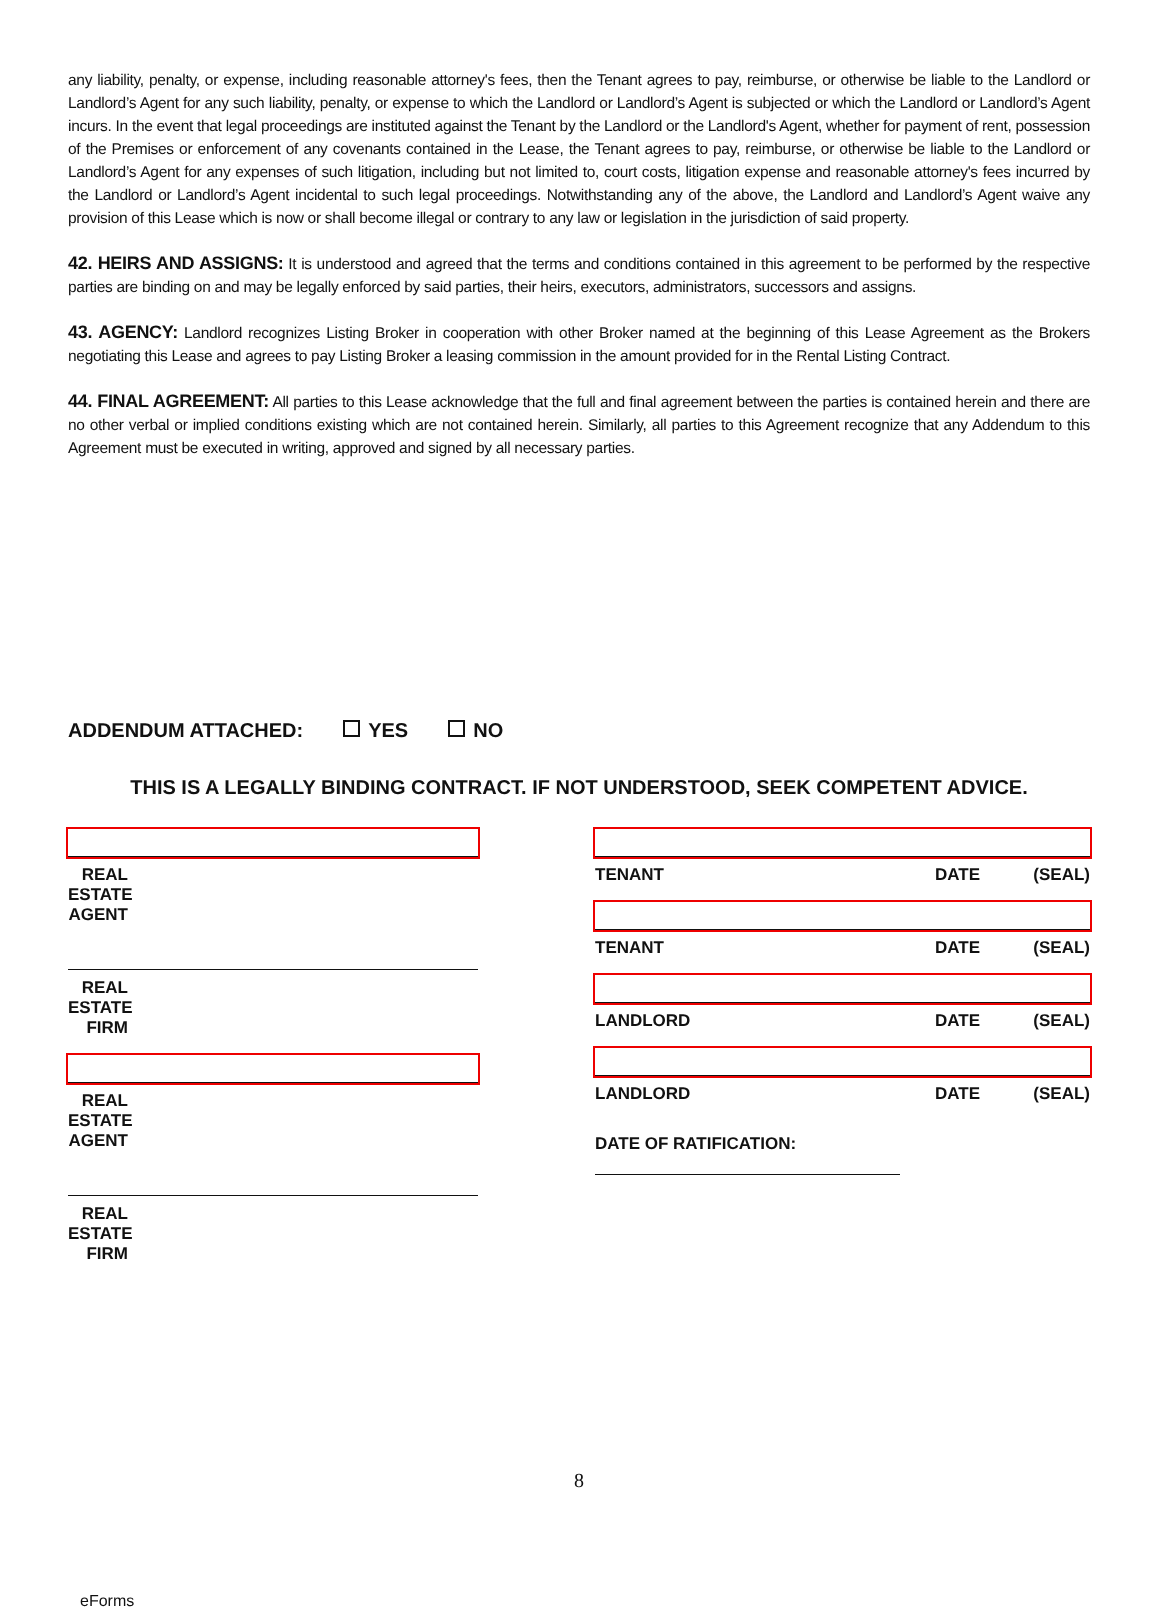any liability, penalty, or expense, including reasonable attorney's fees, then the Tenant agrees to pay, reimburse, or otherwise be liable to the Landlord or Landlord’s Agent for any such liability, penalty, or expense to which the Landlord or Landlord’s Agent is subjected or which the Landlord or Landlord’s Agent incurs. In the event that legal proceedings are instituted against the Tenant by the Landlord or the Landlord's Agent, whether for payment of rent, possession of the Premises or enforcement of any covenants contained in the Lease, the Tenant agrees to pay, reimburse, or otherwise be liable to the Landlord or Landlord’s Agent for any expenses of such litigation, including but not limited to, court costs, litigation expense and reasonable attorney's fees incurred by the Landlord or Landlord’s Agent incidental to such legal proceedings. Notwithstanding any of the above, the Landlord and Landlord’s Agent waive any provision of this Lease which is now or shall become illegal or contrary to any law or legislation in the jurisdiction of said property.
42. HEIRS AND ASSIGNS: It is understood and agreed that the terms and conditions contained in this agreement to be performed by the respective parties are binding on and may be legally enforced by said parties, their heirs, executors, administrators, successors and assigns.
43. AGENCY: Landlord recognizes Listing Broker in cooperation with other Broker named at the beginning of this Lease Agreement as the Brokers negotiating this Lease and agrees to pay Listing Broker a leasing commission in the amount provided for in the Rental Listing Contract.
44. FINAL AGREEMENT: All parties to this Lease acknowledge that the full and final agreement between the parties is contained herein and there are no other verbal or implied conditions existing which are not contained herein. Similarly, all parties to this Agreement recognize that any Addendum to this Agreement must be executed in writing, approved and signed by all necessary parties.
ADDENDUM ATTACHED: YES NO
THIS IS A LEGALLY BINDING CONTRACT. IF NOT UNDERSTOOD, SEEK COMPETENT ADVICE.
REAL ESTATE AGENT
REAL ESTATE FIRM
REAL ESTATE AGENT
REAL ESTATE FIRM
TENANT DATE (SEAL)
TENANT DATE (SEAL)
LANDLORD DATE (SEAL)
LANDLORD DATE (SEAL)
DATE OF RATIFICATION:
8
eForms